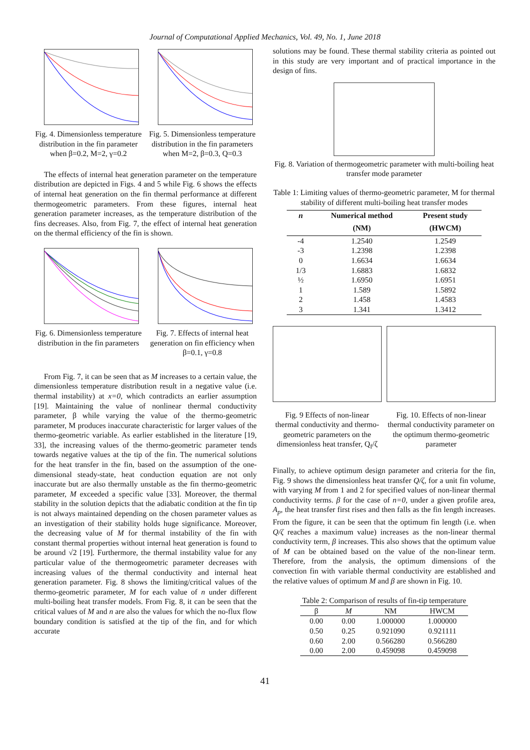Journal of Computational Applied Mechanics, Vol. 49, No. 1, June 2018
Fig. 4. Dimensionless temperature distribution in the fin parameter when β=0.2, M=2, γ=0.2
Fig. 5. Dimensionless temperature distribution in the fin parameters when M=2, β=0.3, Q=0.3
The effects of internal heat generation parameter on the temperature distribution are depicted in Figs. 4 and 5 while Fig. 6 shows the effects of internal heat generation on the fin thermal performance at different thermogeometric parameters. From these figures, internal heat generation parameter increases, as the temperature distribution of the fins decreases. Also, from Fig. 7, the effect of internal heat generation on the thermal efficiency of the fin is shown.
Fig. 6. Dimensionless temperature distribution in the fin parameters
Fig. 7. Effects of internal heat generation on fin efficiency when β=0.1, γ=0.8
From Fig. 7, it can be seen that as M increases to a certain value, the dimensionless temperature distribution result in a negative value (i.e. thermal instability) at x=0, which contradicts an earlier assumption [19]. Maintaining the value of nonlinear thermal conductivity parameter, β while varying the value of the thermo-geometric parameter, M produces inaccurate characteristic for larger values of the thermo-geometric variable. As earlier established in the literature [19, 33], the increasing values of the thermo-geometric parameter tends towards negative values at the tip of the fin. The numerical solutions for the heat transfer in the fin, based on the assumption of the one-dimensional steady-state, heat conduction equation are not only inaccurate but are also thermally unstable as the fin thermo-geometric parameter, M exceeded a specific value [33]. Moreover, the thermal stability in the solution depicts that the adiabatic condition at the fin tip is not always maintained depending on the chosen parameter values as an investigation of their stability holds huge significance. Moreover, the decreasing value of M for thermal instability of the fin with constant thermal properties without internal heat generation is found to be around √2 [19]. Furthermore, the thermal instability value for any particular value of the thermogeometric parameter decreases with increasing values of the thermal conductivity and internal heat generation parameter. Fig. 8 shows the limiting/critical values of the thermo-geometric parameter, M for each value of n under different multi-boiling heat transfer models. From Fig. 8, it can be seen that the critical values of M and n are also the values for which the no-flux flow boundary condition is satisfied at the tip of the fin, and for which accurate
solutions may be found. These thermal stability criteria as pointed out in this study are very important and of practical importance in the design of fins.
Fig. 8. Variation of thermogeometric parameter with multi-boiling heat transfer mode parameter
Table 1: Limiting values of thermo-geometric parameter, M for thermal stability of different multi-boiling heat transfer modes
| n | Numerical method | Present study |
| --- | --- | --- |
| | (NM) | (HWCM) |
| -4 | 1.2540 | 1.2549 |
| -3 | 1.2398 | 1.2398 |
| 0 | 1.6634 | 1.6634 |
| 1/3 | 1.6883 | 1.6832 |
| ½ | 1.6950 | 1.6951 |
| 1 | 1.589 | 1.5892 |
| 2 | 1.458 | 1.4583 |
| 3 | 1.341 | 1.3412 |
Fig. 9 Effects of non-linear thermal conductivity and thermo-geometric parameters on the dimensionless heat transfer, Q<sub>f</sub>/ζ
Fig. 10. Effects of non-linear thermal conductivity parameter on the optimum thermo-geometric parameter
Finally, to achieve optimum design parameter and criteria for the fin, Fig. 9 shows the dimensionless heat transfer Q/ζ, for a unit fin volume, with varying M from 1 and 2 for specified values of non-linear thermal conductivity terms. β for the case of n=0, under a given profile area, A<sub>p</sub>, the heat transfer first rises and then falls as the fin length increases. From the figure, it can be seen that the optimum fin length (i.e. when Q/ζ reaches a maximum value) increases as the non-linear thermal conductivity term, β increases. This also shows that the optimum value of M can be obtained based on the value of the non-linear term. Therefore, from the analysis, the optimum dimensions of the convection fin with variable thermal conductivity are established and the relative values of optimum M and β are shown in Fig. 10.
Table 2: Comparison of results of fin-tip temperature
| β | M | NM | HWCM |
| --- | --- | --- | --- |
| 0.00 | 0.00 | 1.000000 | 1.000000 |
| 0.50 | 0.25 | 0.921090 | 0.921111 |
| 0.60 | 2.00 | 0.566280 | 0.566280 |
| 0.00 | 2.00 | 0.459098 | 0.459098 |
41